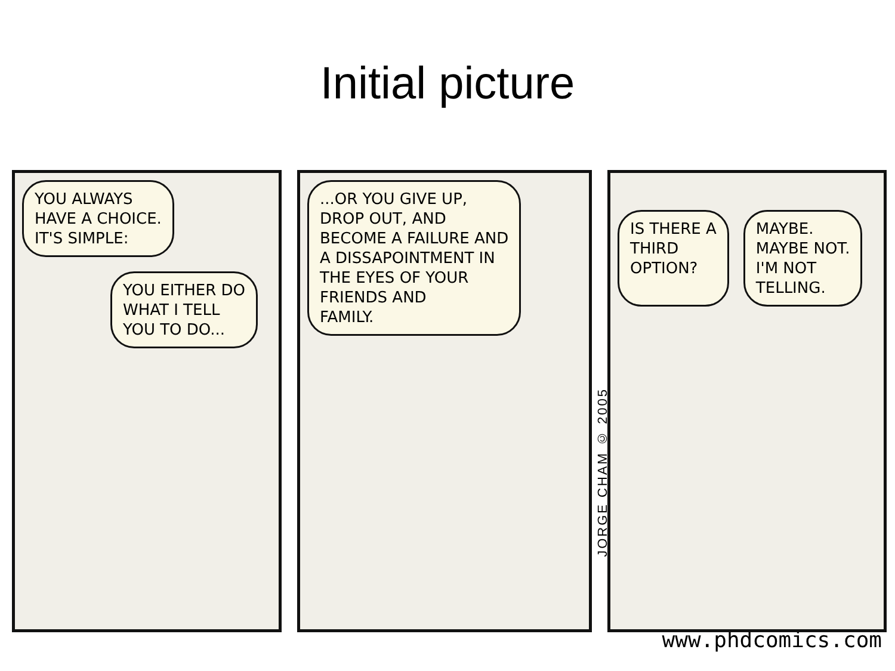Initial picture
YOU ALWAYS
HAVE A CHOICE.
IT'S SIMPLE:
YOU EITHER DO
WHAT I TELL
YOU TO DO...
...OR YOU GIVE UP,
DROP OUT, AND
BECOME A FAILURE AND
A DISSAPOINTMENT IN
THE EYES OF YOUR
FRIENDS AND
FAMILY.
JORGE CHAM © 2005
IS THERE A
THIRD
OPTION?
MAYBE.
MAYBE NOT.
I'M NOT
TELLING.
www.phdcomics.com